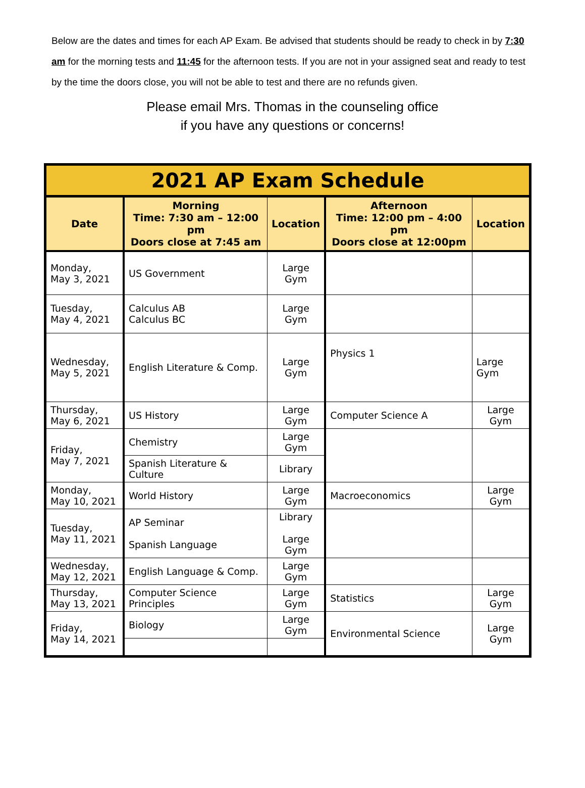Below are the dates and times for each AP Exam. Be advised that students should be ready to check in by 7:30 am for the morning tests and 11:45 for the afternoon tests. If you are not in your assigned seat and ready to test by the time the doors close, you will not be able to test and there are no refunds given.
Please email Mrs. Thomas in the counseling office
if you have any questions or concerns!
| 2021 AP Exam Schedule | | | | |
| Date | Morning Time: 7:30 am – 12:00 pm Doors close at 7:45 am | Location | Afternoon Time: 12:00 pm – 4:00 pm Doors close at 12:00pm | Location |
| Monday, May 3, 2021 | US Government | Large Gym | | |
| Tuesday, May 4, 2021 | Calculus AB Calculus BC | Large Gym | | |
| Wednesday, May 5, 2021 | English Literature & Comp. | Large Gym | Physics 1 | Large Gym |
| Thursday, May 6, 2021 | US History | Large Gym | Computer Science A | Large Gym |
| Friday, May 7, 2021 | Chemistry | Large Gym | | |
| | Spanish Literature & Culture | Library | | |
| Monday, May 10, 2021 | World History | Large Gym | Macroeconomics | Large Gym |
| Tuesday, May 11, 2021 | AP Seminar Spanish Language | Library Large Gym | | |
| Wednesday, May 12, 2021 | English Language & Comp. | Large Gym | | |
| Thursday, May 13, 2021 | Computer Science Principles | Large Gym | Statistics | Large Gym |
| Friday, May 14, 2021 | Biology | Large Gym | Environmental Science | Large Gym |